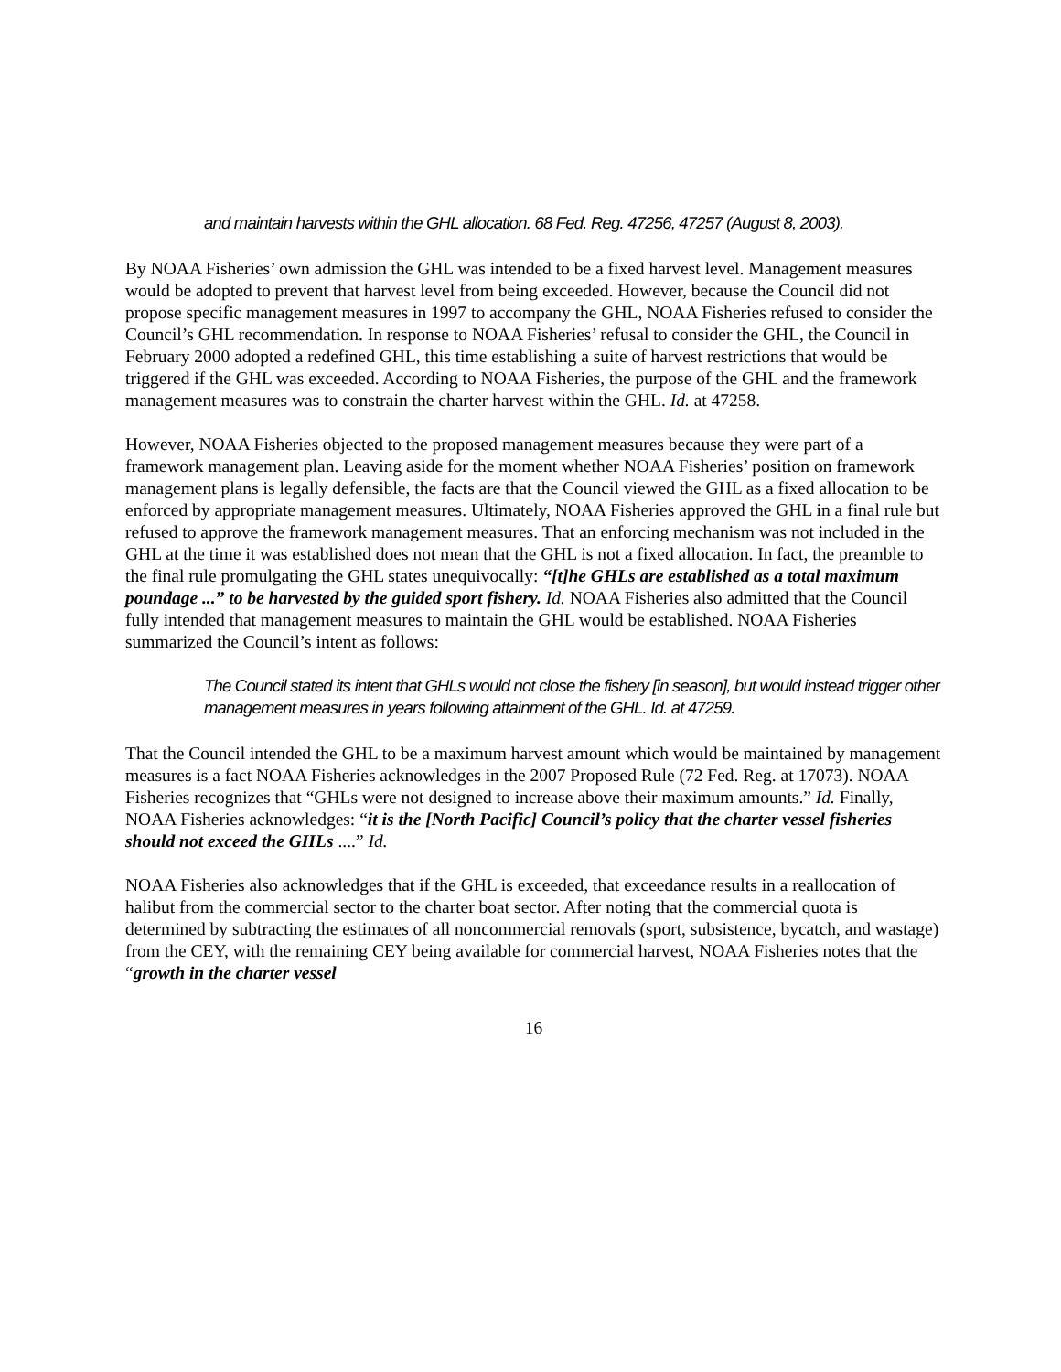and maintain harvests within the GHL allocation. 68 Fed. Reg. 47256, 47257 (August 8, 2003).
By NOAA Fisheries’ own admission the GHL was intended to be a fixed harvest level. Management measures would be adopted to prevent that harvest level from being exceeded. However, because the Council did not propose specific management measures in 1997 to accompany the GHL, NOAA Fisheries refused to consider the Council’s GHL recommendation. In response to NOAA Fisheries’ refusal to consider the GHL, the Council in February 2000 adopted a redefined GHL, this time establishing a suite of harvest restrictions that would be triggered if the GHL was exceeded. According to NOAA Fisheries, the purpose of the GHL and the framework management measures was to constrain the charter harvest within the GHL. Id. at 47258.
However, NOAA Fisheries objected to the proposed management measures because they were part of a framework management plan. Leaving aside for the moment whether NOAA Fisheries’ position on framework management plans is legally defensible, the facts are that the Council viewed the GHL as a fixed allocation to be enforced by appropriate management measures. Ultimately, NOAA Fisheries approved the GHL in a final rule but refused to approve the framework management measures. That an enforcing mechanism was not included in the GHL at the time it was established does not mean that the GHL is not a fixed allocation. In fact, the preamble to the final rule promulgating the GHL states unequivocally: “[t]he GHLs are established as a total maximum poundage ...” to be harvested by the guided sport fishery. Id. NOAA Fisheries also admitted that the Council fully intended that management measures to maintain the GHL would be established. NOAA Fisheries summarized the Council’s intent as follows:
The Council stated its intent that GHLs would not close the fishery [in season], but would instead trigger other management measures in years following attainment of the GHL. Id. at 47259.
That the Council intended the GHL to be a maximum harvest amount which would be maintained by management measures is a fact NOAA Fisheries acknowledges in the 2007 Proposed Rule (72 Fed. Reg. at 17073). NOAA Fisheries recognizes that “GHLs were not designed to increase above their maximum amounts.” Id. Finally, NOAA Fisheries acknowledges: “it is the [North Pacific] Council’s policy that the charter vessel fisheries should not exceed the GHLs ....” Id.
NOAA Fisheries also acknowledges that if the GHL is exceeded, that exceedance results in a reallocation of halibut from the commercial sector to the charter boat sector. After noting that the commercial quota is determined by subtracting the estimates of all noncommercial removals (sport, subsistence, bycatch, and wastage) from the CEY, with the remaining CEY being available for commercial harvest, NOAA Fisheries notes that the “growth in the charter vessel
16